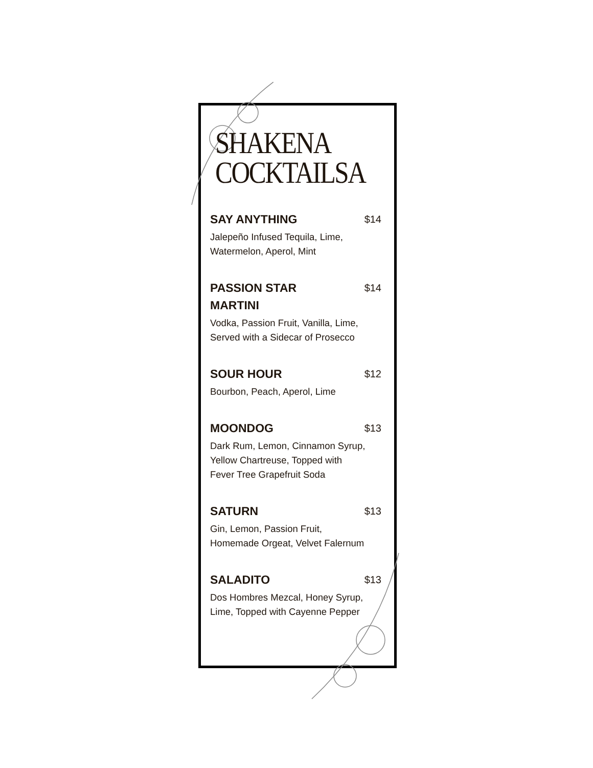SHAKENA
COCKTAILSA
SAY ANYTHING
$14
Jalepeño Infused Tequila, Lime,
Watermelon, Aperol, Mint
PASSION STAR MARTINI
$14
Vodka, Passion Fruit, Vanilla, Lime,
Served with a Sidecar of Prosecco
SOUR HOUR
$12
Bourbon, Peach, Aperol, Lime
MOONDOG
$13
Dark Rum, Lemon, Cinnamon Syrup,
Yellow Chartreuse, Topped with
Fever Tree Grapefruit Soda
SATURN
$13
Gin, Lemon, Passion Fruit,
Homemade Orgeat, Velvet Falernum
SALADITO
$13
Dos Hombres Mezcal, Honey Syrup,
Lime, Topped with Cayenne Pepper